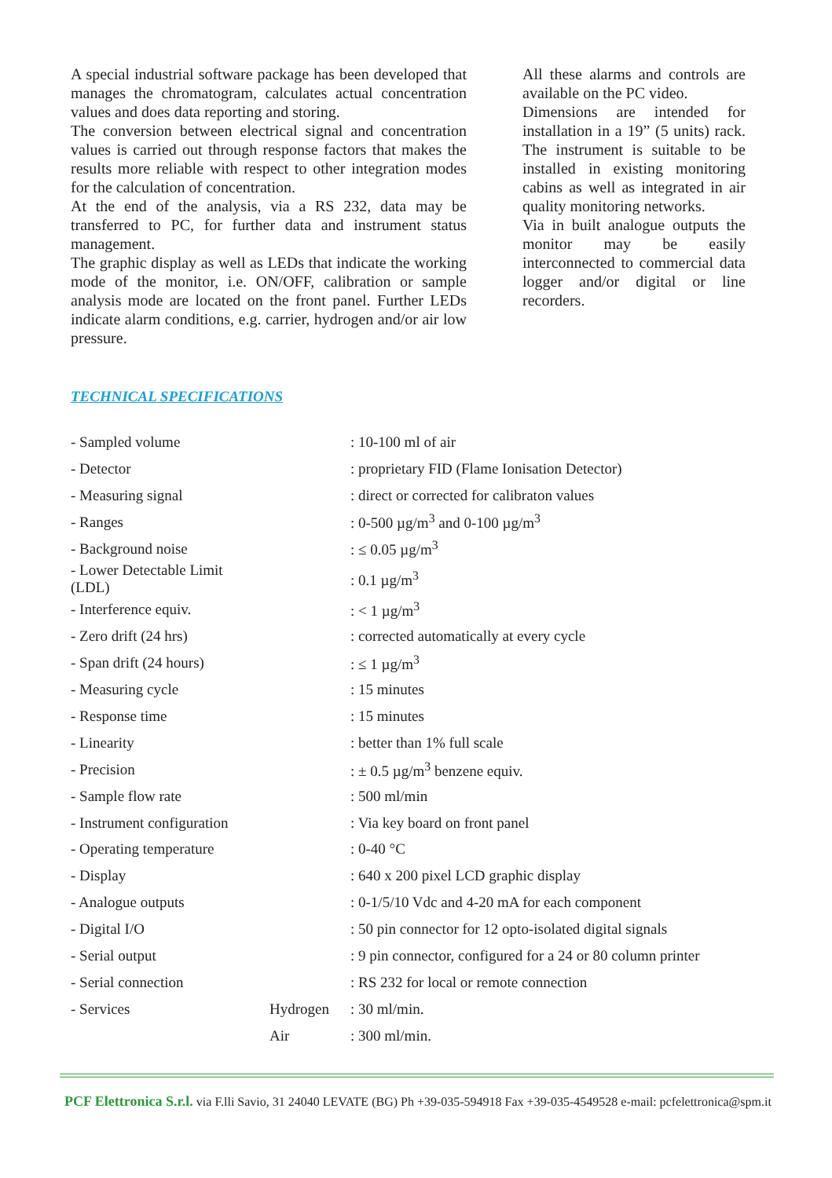A special industrial software package has been developed that manages the chromatogram, calculates actual concentration values and does data reporting and storing.
The conversion between electrical signal and concentration values is carried out through response factors that makes the results more reliable with respect to other integration modes for the calculation of concentration.
At the end of the analysis, via a RS 232, data may be transferred to PC, for further data and instrument status management.
The graphic display as well as LEDs that indicate the working mode of the monitor, i.e. ON/OFF, calibration or sample analysis mode are located on the front panel. Further LEDs indicate alarm conditions, e.g. carrier, hydrogen and/or air low pressure.
All these alarms and controls are available on the PC video.
Dimensions are intended for installation in a 19” (5 units) rack. The instrument is suitable to be installed in existing monitoring cabins as well as integrated in air quality monitoring networks.
Via in built analogue outputs the monitor may be easily interconnected to commercial data logger and/or digital or line recorders.
TECHNICAL SPECIFICATIONS
| - Sampled volume | | : 10-100 ml of air |
| - Detector | | : proprietary FID (Flame Ionisation Detector) |
| - Measuring signal | | : direct or corrected for calibraton values |
| - Ranges | | : 0-500 µg/m<sup>3</sup> and 0-100 µg/m<sup>3</sup> |
| - Background noise | | : ≤ 0.05 µg/m<sup>3</sup> |
| - Lower Detectable Limit (LDL) | | : 0.1 µg/m<sup>3</sup> |
| - Interference equiv. | | : < 1 µg/m<sup>3</sup> |
| - Zero drift (24 hrs) | | : corrected automatically at every cycle |
| - Span drift (24 hours) | | : ≤ 1 µg/m<sup>3</sup> |
| - Measuring cycle | | : 15 minutes |
| - Response time | | : 15 minutes |
| - Linearity | | : better than 1% full scale |
| - Precision | | : ± 0.5 µg/m<sup>3</sup> benzene equiv. |
| - Sample flow rate | | : 500 ml/min |
| - Instrument configuration | | : Via key board on front panel |
| - Operating temperature | | : 0-40 °C |
| - Display | | : 640 x 200 pixel LCD graphic display |
| - Analogue outputs | | : 0-1/5/10 Vdc and 4-20 mA for each component |
| - Digital I/O | | : 50 pin connector for 12 opto-isolated digital signals |
| - Serial output | | : 9 pin connector, configured for a 24 or 80 column printer |
| - Serial connection | | : RS 232 for local or remote connection |
| - Services | Hydrogen | : 30 ml/min. |
| | Air | : 300 ml/min. |
PCF Elettronica S.r.l. via F.lli Savio, 31 24040 LEVATE (BG) Ph +39-035-594918 Fax +39-035-4549528 e-mail: pcfelettronica@spm.it